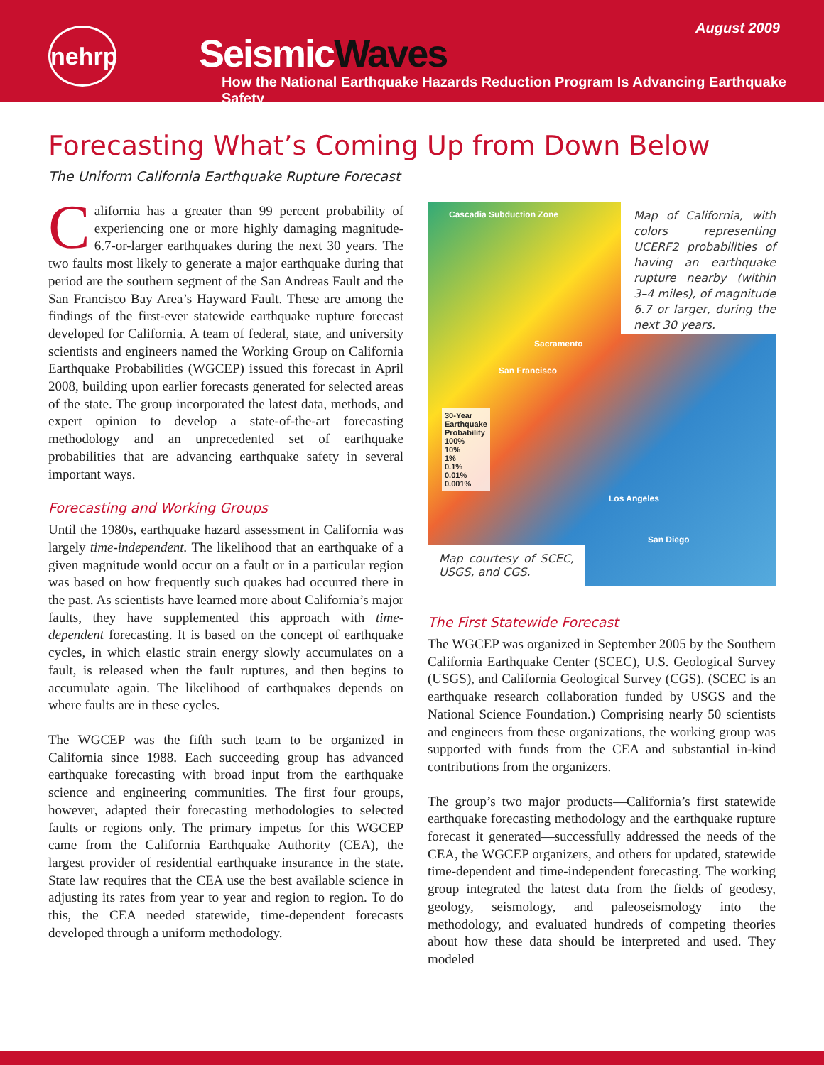August 2009
nehrp
SeismicWaves
How the National Earthquake Hazards Reduction Program Is Advancing Earthquake Safety
Forecasting What’s Coming Up from Down Below
The Uniform California Earthquake Rupture Forecast
California has a greater than 99 percent probability of experiencing one or more highly damaging magnitude-6.7-or-larger earthquakes during the next 30 years. The two faults most likely to generate a major earthquake during that period are the southern segment of the San Andreas Fault and the San Francisco Bay Area’s Hayward Fault. These are among the findings of the first-ever statewide earthquake rupture forecast developed for California. A team of federal, state, and university scientists and engineers named the Working Group on California Earthquake Probabilities (WGCEP) issued this forecast in April 2008, building upon earlier forecasts generated for selected areas of the state. The group incorporated the latest data, methods, and expert opinion to develop a state-of-the-art forecasting methodology and an unprecedented set of earthquake probabilities that are advancing earthquake safety in several important ways.
Forecasting and Working Groups
Until the 1980s, earthquake hazard assessment in California was largely time-independent. The likelihood that an earthquake of a given magnitude would occur on a fault or in a particular region was based on how frequently such quakes had occurred there in the past. As scientists have learned more about California’s major faults, they have supplemented this approach with time-dependent forecasting. It is based on the concept of earthquake cycles, in which elastic strain energy slowly accumulates on a fault, is released when the fault ruptures, and then begins to accumulate again. The likelihood of earthquakes depends on where faults are in these cycles.
The WGCEP was the fifth such team to be organized in California since 1988. Each succeeding group has advanced earthquake forecasting with broad input from the earthquake science and engineering communities. The first four groups, however, adapted their forecasting methodologies to selected faults or regions only. The primary impetus for this WGCEP came from the California Earthquake Authority (CEA), the largest provider of residential earthquake insurance in the state. State law requires that the CEA use the best available science in adjusting its rates from year to year and region to region. To do this, the CEA needed statewide, time-dependent forecasts developed through a uniform methodology.
Map of California, with colors representing UCERF2 probabilities of having an earthquake rupture nearby (within 3–4 miles), of magnitude 6.7 or larger, during the next 30 years.
Cascadia Subduction Zone
Sacramento
San Francisco
30-Year
Earthquake
Probability
100%
10%
1%
0.1%
0.01%
0.001%
Los Angeles
San Diego
Map courtesy of SCEC, USGS, and CGS.
The First Statewide Forecast
The WGCEP was organized in September 2005 by the Southern California Earthquake Center (SCEC), U.S. Geological Survey (USGS), and California Geological Survey (CGS). (SCEC is an earthquake research collaboration funded by USGS and the National Science Foundation.) Comprising nearly 50 scientists and engineers from these organizations, the working group was supported with funds from the CEA and substantial in-kind contributions from the organizers.
The group’s two major products—California’s first statewide earthquake forecasting methodology and the earthquake rupture forecast it generated—successfully addressed the needs of the CEA, the WGCEP organizers, and others for updated, statewide time-dependent and time-independent forecasting. The working group integrated the latest data from the fields of geodesy, geology, seismology, and paleoseismology into the methodology, and evaluated hundreds of competing theories about how these data should be interpreted and used. They modeled